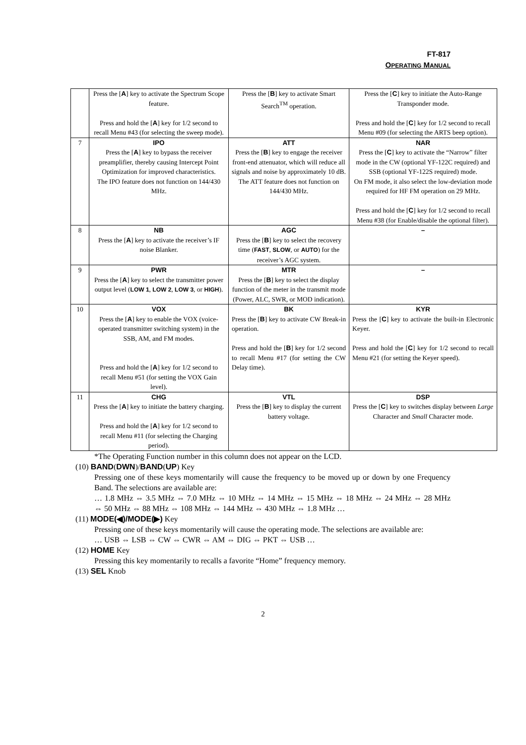FT-817
OPERATING MANUAL
| | Press the [ A ] key to activate the Spectrum Scope feature. Press and hold the [ A ] key for 1/2 second to recall Menu #43 (for selecting the sweep mode). | Press the [ B ] key to activate Smart Search<sup>TM</sup> operation. | Press the [ C ] key to initiate the Auto-Range Transponder mode. Press and hold the [ C ] key for 1/2 second to recall Menu #09 (for selecting the ARTS beep option). |
| 7 | IPO Press the [ A ] key to bypass the receiver preamplifier, thereby causing Intercept Point Optimization for improved characteristics. The IPO feature does not function on 144/430 MHz. | ATT Press the [ B ] key to engage the receiver front-end attenuator, which will reduce all signals and noise by approximately 10 dB. The ATT feature does not function on 144/430 MHz. | NAR Press the [ C ] key to activate the “Narrow” filter mode in the CW (optional YF-122C required) and SSB (optional YF-122S required) mode. On FM mode, it also select the low-deviation mode required for HF FM operation on 29 MHz. Press and hold the [ C ] key for 1/2 second to recall Menu #38 (for Enable/disable the optional filter). |
| 8 | NB Press the [ A ] key to activate the receiver’s IF noise Blanker. | AGC Press the [ B ] key to select the recovery time ( FAST , SLOW , or AUTO ) for the receiver’s AGC system. | – |
| 9 | PWR Press the [ A ] key to select the transmitter power output level ( LOW 1 , LOW 2 , LOW 3 , or HIGH ). | MTR Press the [ B ] key to select the display function of the meter in the transmit mode (Power, ALC, SWR, or MOD indication). | – |
| 10 | VOX Press the [ A ] key to enable the VOX (voice-operated transmitter switching system) in the SSB, AM, and FM modes. Press and hold the [ A ] key for 1/2 second to recall Menu #51 (for setting the VOX Gain level). | BK Press the [ B ] key to activate CW Break-in operation. Press and hold the [ B ] key for 1/2 second to recall Menu #17 (for setting the CW Delay time). | KYR Press the [ C ] key to activate the built-in Electronic Keyer. Press and hold the [ C ] key for 1/2 second to recall Menu #21 (for setting the Keyer speed). |
| 11 | CHG Press the [ A ] key to initiate the battery charging. Press and hold the [ A ] key for 1/2 second to recall Menu #11 (for selecting the Charging period). | VTL Press the [ B ] key to display the current battery voltage. | DSP Press the [ C ] key to switches display between Large Character and Small Character mode. |
*The Operating Function number in this column does not appear on the LCD.
(10) BAND(DWN)/BAND(UP) Key
Pressing one of these keys momentarily will cause the frequency to be moved up or down by one Frequency Band. The selections are available are:
… 1.8 MHz ⇔ 3.5 MHz ⇔ 7.0 MHz ⇔ 10 MHz ⇔ 14 MHz ⇔ 15 MHz ⇔ 18 MHz ⇔ 24 MHz ⇔ 28 MHz ⇔ 50 MHz ⇔ 88 MHz ⇔ 108 MHz ⇔ 144 MHz ⇔ 430 MHz ⇔ 1.8 MHz …
(11) MODE(◀)/MODE(▶) Key
Pressing one of these keys momentarily will cause the operating mode. The selections are available are:
… USB ⇔ LSB ⇔ CW ⇔ CWR ⇔ AM ⇔ DIG ⇔ PKT ⇔ USB …
(12) HOME Key
Pressing this key momentarily to recalls a favorite “Home” frequency memory.
(13) SEL Knob
2